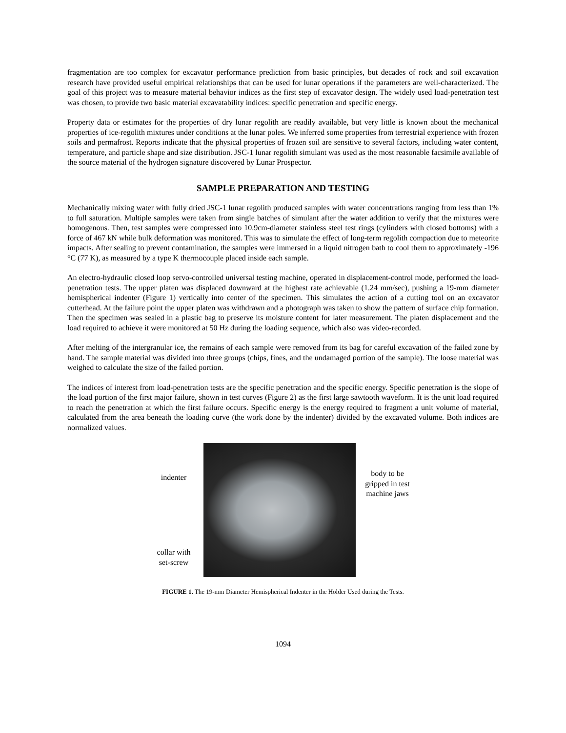fragmentation are too complex for excavator performance prediction from basic principles, but decades of rock and soil excavation research have provided useful empirical relationships that can be used for lunar operations if the parameters are well-characterized. The goal of this project was to measure material behavior indices as the first step of excavator design. The widely used load-penetration test was chosen, to provide two basic material excavatability indices: specific penetration and specific energy.
Property data or estimates for the properties of dry lunar regolith are readily available, but very little is known about the mechanical properties of ice-regolith mixtures under conditions at the lunar poles. We inferred some properties from terrestrial experience with frozen soils and permafrost. Reports indicate that the physical properties of frozen soil are sensitive to several factors, including water content, temperature, and particle shape and size distribution. JSC-1 lunar regolith simulant was used as the most reasonable facsimile available of the source material of the hydrogen signature discovered by Lunar Prospector.
SAMPLE PREPARATION AND TESTING
Mechanically mixing water with fully dried JSC-1 lunar regolith produced samples with water concentrations ranging from less than 1% to full saturation. Multiple samples were taken from single batches of simulant after the water addition to verify that the mixtures were homogenous. Then, test samples were compressed into 10.9cm-diameter stainless steel test rings (cylinders with closed bottoms) with a force of 467 kN while bulk deformation was monitored. This was to simulate the effect of long-term regolith compaction due to meteorite impacts. After sealing to prevent contamination, the samples were immersed in a liquid nitrogen bath to cool them to approximately -196 °C (77 K), as measured by a type K thermocouple placed inside each sample.
An electro-hydraulic closed loop servo-controlled universal testing machine, operated in displacement-control mode, performed the load-penetration tests. The upper platen was displaced downward at the highest rate achievable (1.24 mm/sec), pushing a 19-mm diameter hemispherical indenter (Figure 1) vertically into center of the specimen. This simulates the action of a cutting tool on an excavator cutterhead. At the failure point the upper platen was withdrawn and a photograph was taken to show the pattern of surface chip formation. Then the specimen was sealed in a plastic bag to preserve its moisture content for later measurement. The platen displacement and the load required to achieve it were monitored at 50 Hz during the loading sequence, which also was video-recorded.
After melting of the intergranular ice, the remains of each sample were removed from its bag for careful excavation of the failed zone by hand. The sample material was divided into three groups (chips, fines, and the undamaged portion of the sample). The loose material was weighed to calculate the size of the failed portion.
The indices of interest from load-penetration tests are the specific penetration and the specific energy. Specific penetration is the slope of the load portion of the first major failure, shown in test curves (Figure 2) as the first large sawtooth waveform. It is the unit load required to reach the penetration at which the first failure occurs. Specific energy is the energy required to fragment a unit volume of material, calculated from the area beneath the loading curve (the work done by the indenter) divided by the excavated volume. Both indices are normalized values.
indenter
collar with
set-screw
body to be
gripped in test
machine jaws
FIGURE 1. The 19-mm Diameter Hemispherical Indenter in the Holder Used during the Tests.
1094